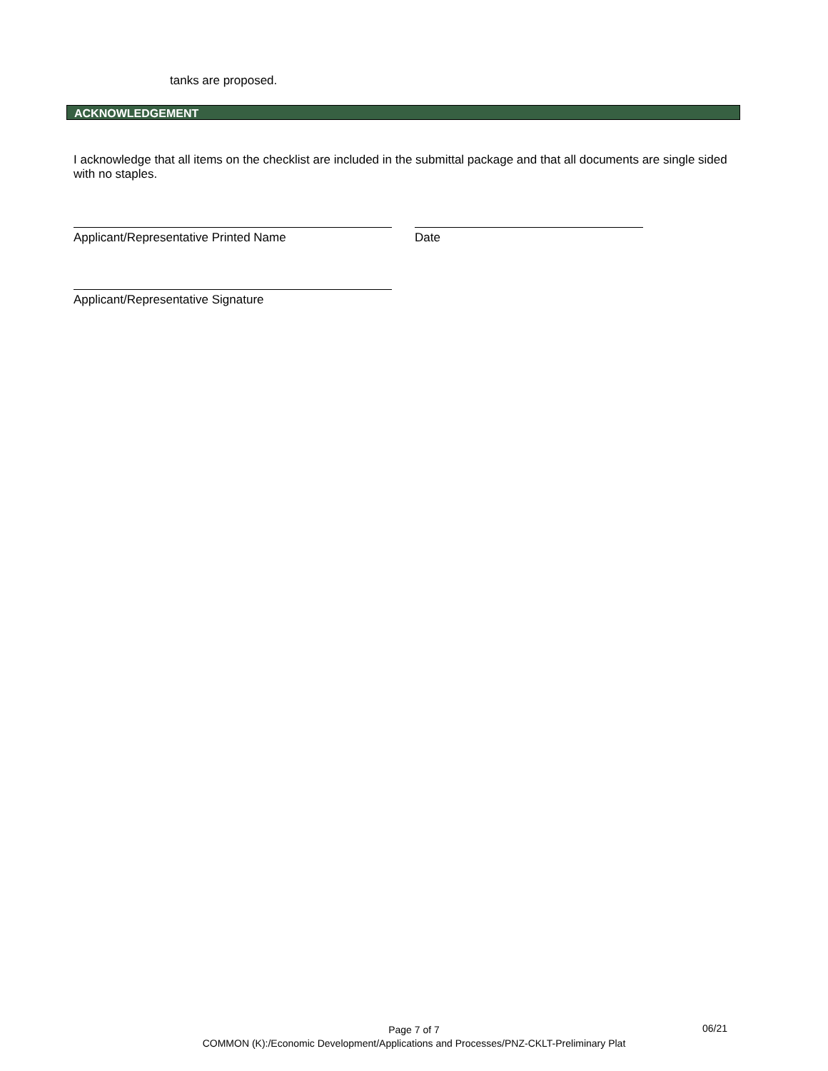tanks are proposed.
ACKNOWLEDGEMENT
I acknowledge that all items on the checklist are included in the submittal package and that all documents are single sided with no staples.
Applicant/Representative Printed Name Date
Applicant/Representative Signature
Page 7 of 7
COMMON (K):/Economic Development/Applications and Processes/PNZ-CKLT-Preliminary Plat
06/21